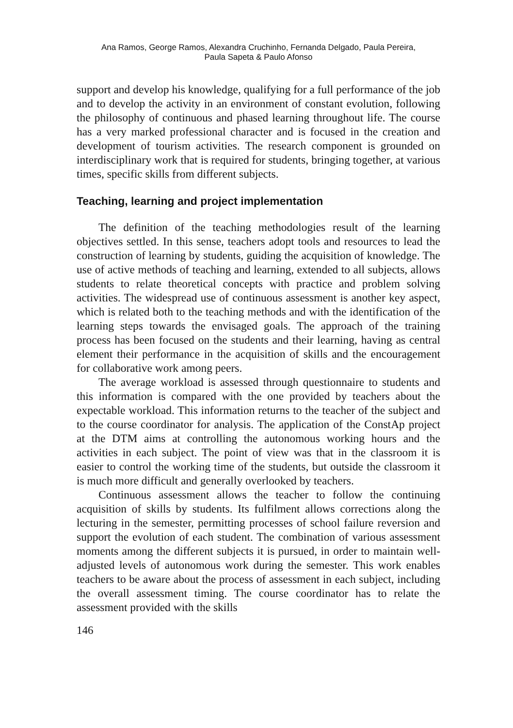Ana Ramos, George Ramos, Alexandra Cruchinho, Fernanda Delgado, Paula Pereira,
Paula Sapeta & Paulo Afonso
support and develop his knowledge, qualifying for a full performance of the job and to develop the activity in an environment of constant evolution, following the philosophy of continuous and phased learning throughout life. The course has a very marked professional character and is focused in the creation and development of tourism activities. The research component is grounded on interdisciplinary work that is required for students, bringing together, at various times, specific skills from different subjects.
Teaching, learning and project implementation
The definition of the teaching methodologies result of the learning objectives settled. In this sense, teachers adopt tools and resources to lead the construction of learning by students, guiding the acquisition of knowledge. The use of active methods of teaching and learning, extended to all subjects, allows students to relate theoretical concepts with practice and problem solving activities. The widespread use of continuous assessment is another key aspect, which is related both to the teaching methods and with the identification of the learning steps towards the envisaged goals. The approach of the training process has been focused on the students and their learning, having as central element their performance in the acquisition of skills and the encouragement for collaborative work among peers.
The average workload is assessed through questionnaire to students and this information is compared with the one provided by teachers about the expectable workload. This information returns to the teacher of the subject and to the course coordinator for analysis. The application of the ConstAp project at the DTM aims at controlling the autonomous working hours and the activities in each subject. The point of view was that in the classroom it is easier to control the working time of the students, but outside the classroom it is much more difficult and generally overlooked by teachers.
Continuous assessment allows the teacher to follow the continuing acquisition of skills by students. Its fulfilment allows corrections along the lecturing in the semester, permitting processes of school failure reversion and support the evolution of each student. The combination of various assessment moments among the different subjects it is pursued, in order to maintain well-adjusted levels of autonomous work during the semester. This work enables teachers to be aware about the process of assessment in each subject, including the overall assessment timing. The course coordinator has to relate the assessment provided with the skills
146